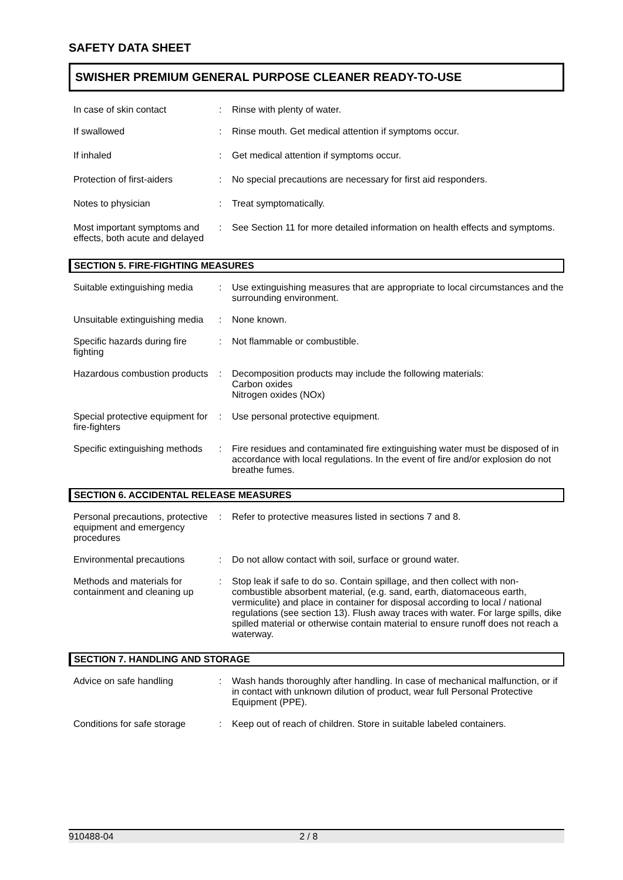SAFETY DATA SHEET
SWISHER PREMIUM GENERAL PURPOSE CLEANER READY-TO-USE
In case of skin contact : Rinse with plenty of water.
If swallowed : Rinse mouth. Get medical attention if symptoms occur.
If inhaled : Get medical attention if symptoms occur.
Protection of first-aiders
: No special precautions are necessary for first aid responders.
Notes to physician : Treat symptomatically.
Most important symptoms and effects, both acute and delayed
: See Section 11 for more detailed information on health effects and symptoms.
SECTION 5. FIRE-FIGHTING MEASURES
Suitable extinguishing media
: Use extinguishing measures that are appropriate to local circumstances and the surrounding environment.
Unsuitable extinguishing media
: None known.
Specific hazards during fire fighting
: Not flammable or combustible.
Hazardous combustion products
: Decomposition products may include the following materials:
Carbon oxides
Nitrogen oxides (NOx)
Special protective equipment for fire-fighters
: Use personal protective equipment.
Specific extinguishing methods
: Fire residues and contaminated fire extinguishing water must be disposed of in accordance with local regulations. In the event of fire and/or explosion do not breathe fumes.
SECTION 6. ACCIDENTAL RELEASE MEASURES
Personal precautions, protective equipment and emergency procedures
: Refer to protective measures listed in sections 7 and 8.
Environmental precautions : Do not allow contact with soil, surface or ground water.
Methods and materials for containment and cleaning up
: Stop leak if safe to do so. Contain spillage, and then collect with non-combustible absorbent material, (e.g. sand, earth, diatomaceous earth, vermiculite) and place in container for disposal according to local / national regulations (see section 13). Flush away traces with water. For large spills, dike spilled material or otherwise contain material to ensure runoff does not reach a waterway.
SECTION 7. HANDLING AND STORAGE
Advice on safe handling : Wash hands thoroughly after handling. In case of mechanical malfunction, or if in contact with unknown dilution of product, wear full Personal Protective Equipment (PPE).
Conditions for safe storage
: Keep out of reach of children. Store in suitable labeled containers.
910488-04 2 / 8